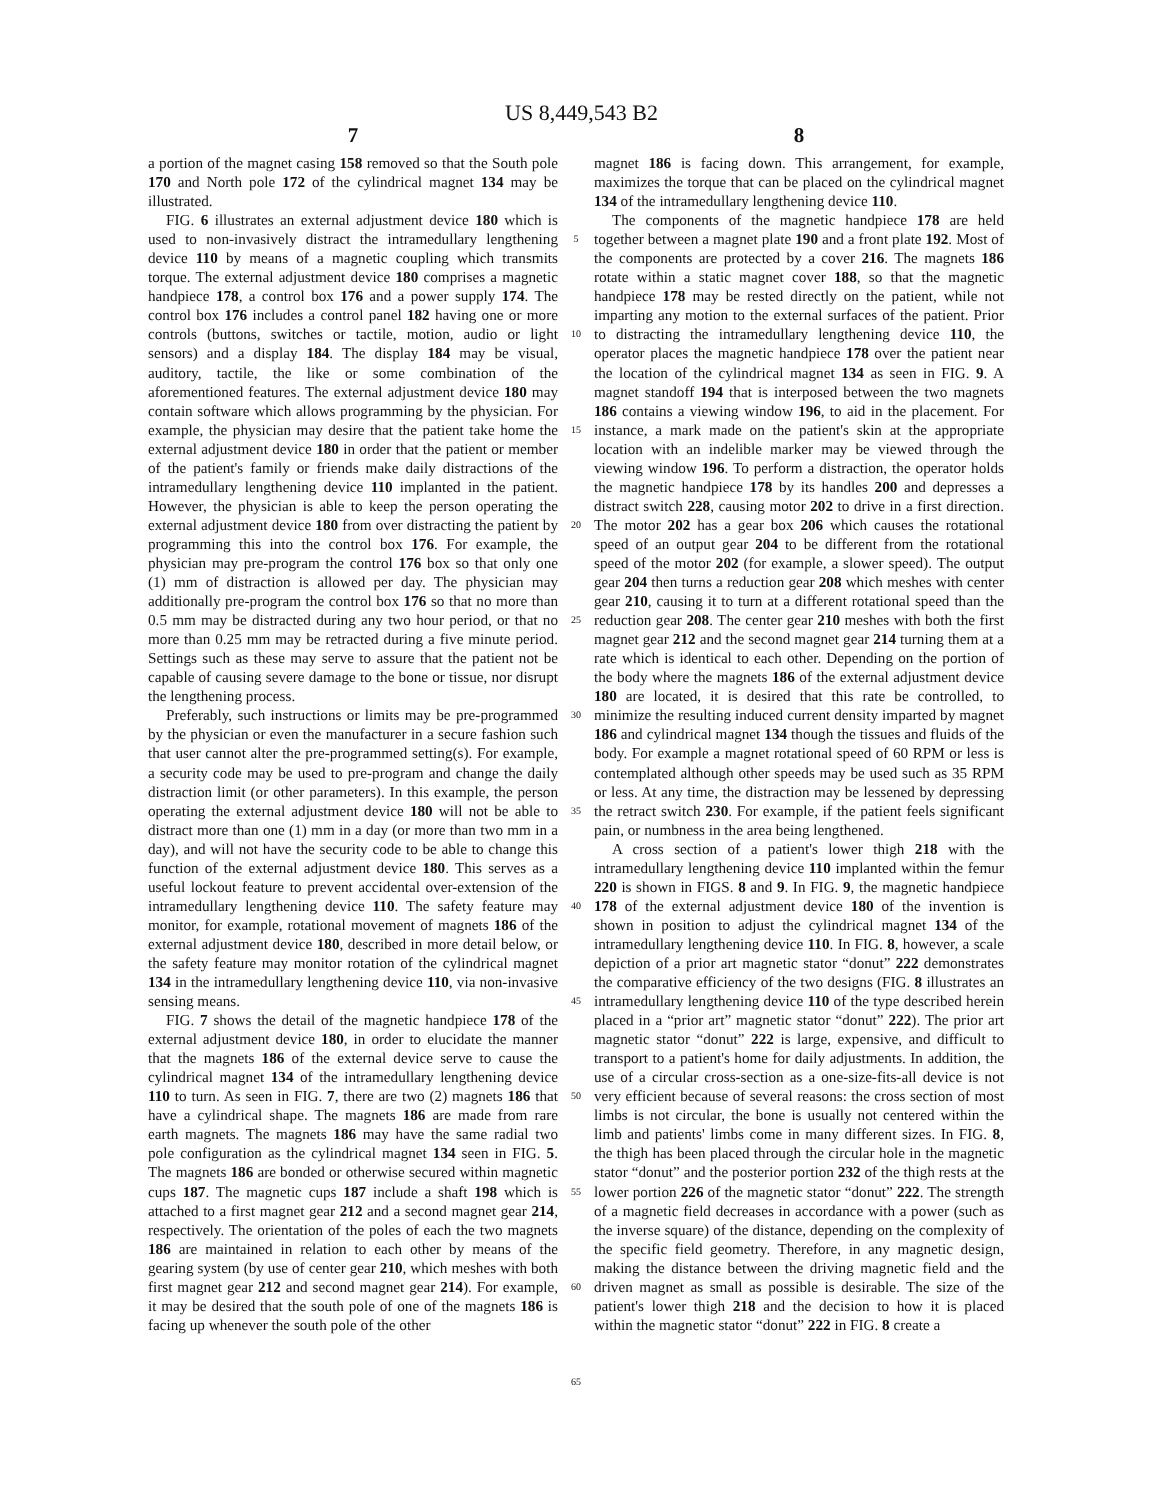US 8,449,543 B2
7
a portion of the magnet casing 158 removed so that the South pole 170 and North pole 172 of the cylindrical magnet 134 may be illustrated.
FIG. 6 illustrates an external adjustment device 180 which is used to non-invasively distract the intramedullary lengthening device 110 by means of a magnetic coupling which transmits torque. The external adjustment device 180 comprises a magnetic handpiece 178, a control box 176 and a power supply 174. The control box 176 includes a control panel 182 having one or more controls (buttons, switches or tactile, motion, audio or light sensors) and a display 184. The display 184 may be visual, auditory, tactile, the like or some combination of the aforementioned features. The external adjustment device 180 may contain software which allows programming by the physician. For example, the physician may desire that the patient take home the external adjustment device 180 in order that the patient or member of the patient's family or friends make daily distractions of the intramedullary lengthening device 110 implanted in the patient. However, the physician is able to keep the person operating the external adjustment device 180 from over distracting the patient by programming this into the control box 176. For example, the physician may pre-program the control 176 box so that only one (1) mm of distraction is allowed per day. The physician may additionally pre-program the control box 176 so that no more than 0.5 mm may be distracted during any two hour period, or that no more than 0.25 mm may be retracted during a five minute period. Settings such as these may serve to assure that the patient not be capable of causing severe damage to the bone or tissue, nor disrupt the lengthening process.
Preferably, such instructions or limits may be pre-programmed by the physician or even the manufacturer in a secure fashion such that user cannot alter the pre-programmed setting(s). For example, a security code may be used to pre-program and change the daily distraction limit (or other parameters). In this example, the person operating the external adjustment device 180 will not be able to distract more than one (1) mm in a day (or more than two mm in a day), and will not have the security code to be able to change this function of the external adjustment device 180. This serves as a useful lockout feature to prevent accidental over-extension of the intramedullary lengthening device 110. The safety feature may monitor, for example, rotational movement of magnets 186 of the external adjustment device 180, described in more detail below, or the safety feature may monitor rotation of the cylindrical magnet 134 in the intramedullary lengthening device 110, via non-invasive sensing means.
FIG. 7 shows the detail of the magnetic handpiece 178 of the external adjustment device 180, in order to elucidate the manner that the magnets 186 of the external device serve to cause the cylindrical magnet 134 of the intramedullary lengthening device 110 to turn. As seen in FIG. 7, there are two (2) magnets 186 that have a cylindrical shape. The magnets 186 are made from rare earth magnets. The magnets 186 may have the same radial two pole configuration as the cylindrical magnet 134 seen in FIG. 5. The magnets 186 are bonded or otherwise secured within magnetic cups 187. The magnetic cups 187 include a shaft 198 which is attached to a first magnet gear 212 and a second magnet gear 214, respectively. The orientation of the poles of each the two magnets 186 are maintained in relation to each other by means of the gearing system (by use of center gear 210, which meshes with both first magnet gear 212 and second magnet gear 214). For example, it may be desired that the south pole of one of the magnets 186 is facing up whenever the south pole of the other
5
10
15
20
25
30
35
40
45
50
55
60
65
8
magnet 186 is facing down. This arrangement, for example, maximizes the torque that can be placed on the cylindrical magnet 134 of the intramedullary lengthening device 110.
The components of the magnetic handpiece 178 are held together between a magnet plate 190 and a front plate 192. Most of the components are protected by a cover 216. The magnets 186 rotate within a static magnet cover 188, so that the magnetic handpiece 178 may be rested directly on the patient, while not imparting any motion to the external surfaces of the patient. Prior to distracting the intramedullary lengthening device 110, the operator places the magnetic handpiece 178 over the patient near the location of the cylindrical magnet 134 as seen in FIG. 9. A magnet standoff 194 that is interposed between the two magnets 186 contains a viewing window 196, to aid in the placement. For instance, a mark made on the patient's skin at the appropriate location with an indelible marker may be viewed through the viewing window 196. To perform a distraction, the operator holds the magnetic handpiece 178 by its handles 200 and depresses a distract switch 228, causing motor 202 to drive in a first direction. The motor 202 has a gear box 206 which causes the rotational speed of an output gear 204 to be different from the rotational speed of the motor 202 (for example, a slower speed). The output gear 204 then turns a reduction gear 208 which meshes with center gear 210, causing it to turn at a different rotational speed than the reduction gear 208. The center gear 210 meshes with both the first magnet gear 212 and the second magnet gear 214 turning them at a rate which is identical to each other. Depending on the portion of the body where the magnets 186 of the external adjustment device 180 are located, it is desired that this rate be controlled, to minimize the resulting induced current density imparted by magnet 186 and cylindrical magnet 134 though the tissues and fluids of the body. For example a magnet rotational speed of 60 RPM or less is contemplated although other speeds may be used such as 35 RPM or less. At any time, the distraction may be lessened by depressing the retract switch 230. For example, if the patient feels significant pain, or numbness in the area being lengthened.
A cross section of a patient's lower thigh 218 with the intramedullary lengthening device 110 implanted within the femur 220 is shown in FIGS. 8 and 9. In FIG. 9, the magnetic handpiece 178 of the external adjustment device 180 of the invention is shown in position to adjust the cylindrical magnet 134 of the intramedullary lengthening device 110. In FIG. 8, however, a scale depiction of a prior art magnetic stator “donut” 222 demonstrates the comparative efficiency of the two designs (FIG. 8 illustrates an intramedullary lengthening device 110 of the type described herein placed in a “prior art” magnetic stator “donut” 222). The prior art magnetic stator “donut” 222 is large, expensive, and difficult to transport to a patient's home for daily adjustments. In addition, the use of a circular cross-section as a one-size-fits-all device is not very efficient because of several reasons: the cross section of most limbs is not circular, the bone is usually not centered within the limb and patients' limbs come in many different sizes. In FIG. 8, the thigh has been placed through the circular hole in the magnetic stator “donut” and the posterior portion 232 of the thigh rests at the lower portion 226 of the magnetic stator “donut” 222. The strength of a magnetic field decreases in accordance with a power (such as the inverse square) of the distance, depending on the complexity of the specific field geometry. Therefore, in any magnetic design, making the distance between the driving magnetic field and the driven magnet as small as possible is desirable. The size of the patient's lower thigh 218 and the decision to how it is placed within the magnetic stator “donut” 222 in FIG. 8 create a